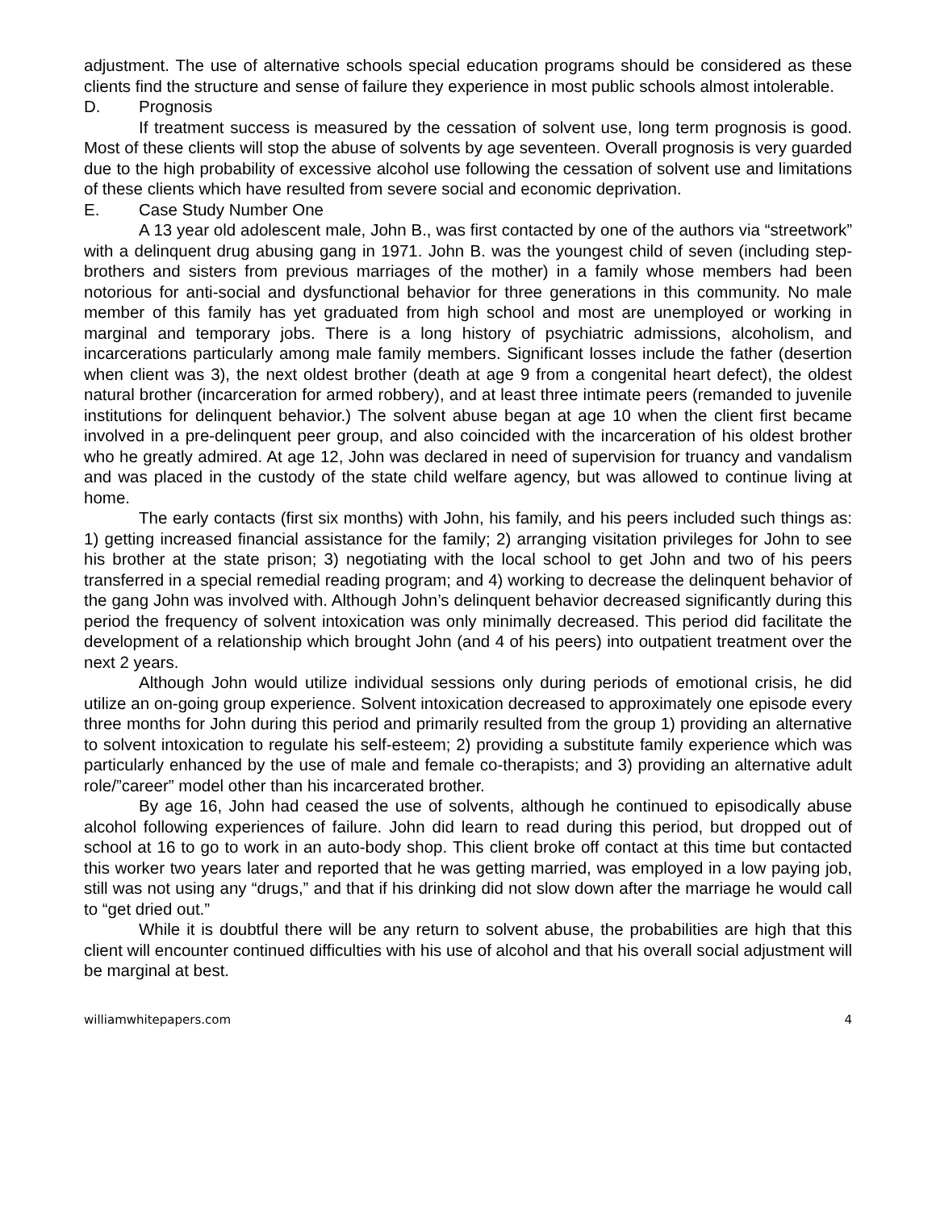adjustment. The use of alternative schools special education programs should be considered as these clients find the structure and sense of failure they experience in most public schools almost intolerable.
D. Prognosis
If treatment success is measured by the cessation of solvent use, long term prognosis is good. Most of these clients will stop the abuse of solvents by age seventeen. Overall prognosis is very guarded due to the high probability of excessive alcohol use following the cessation of solvent use and limitations of these clients which have resulted from severe social and economic deprivation.
E. Case Study Number One
A 13 year old adolescent male, John B., was first contacted by one of the authors via “streetwork” with a delinquent drug abusing gang in 1971. John B. was the youngest child of seven (including step-brothers and sisters from previous marriages of the mother) in a family whose members had been notorious for anti-social and dysfunctional behavior for three generations in this community. No male member of this family has yet graduated from high school and most are unemployed or working in marginal and temporary jobs. There is a long history of psychiatric admissions, alcoholism, and incarcerations particularly among male family members. Significant losses include the father (desertion when client was 3), the next oldest brother (death at age 9 from a congenital heart defect), the oldest natural brother (incarceration for armed robbery), and at least three intimate peers (remanded to juvenile institutions for delinquent behavior.) The solvent abuse began at age 10 when the client first became involved in a pre-delinquent peer group, and also coincided with the incarceration of his oldest brother who he greatly admired. At age 12, John was declared in need of supervision for truancy and vandalism and was placed in the custody of the state child welfare agency, but was allowed to continue living at home.
The early contacts (first six months) with John, his family, and his peers included such things as: 1) getting increased financial assistance for the family; 2) arranging visitation privileges for John to see his brother at the state prison; 3) negotiating with the local school to get John and two of his peers transferred in a special remedial reading program; and 4) working to decrease the delinquent behavior of the gang John was involved with. Although John’s delinquent behavior decreased significantly during this period the frequency of solvent intoxication was only minimally decreased. This period did facilitate the development of a relationship which brought John (and 4 of his peers) into outpatient treatment over the next 2 years.
Although John would utilize individual sessions only during periods of emotional crisis, he did utilize an on-going group experience. Solvent intoxication decreased to approximately one episode every three months for John during this period and primarily resulted from the group 1) providing an alternative to solvent intoxication to regulate his self-esteem; 2) providing a substitute family experience which was particularly enhanced by the use of male and female co-therapists; and 3) providing an alternative adult role/”career” model other than his incarcerated brother.
By age 16, John had ceased the use of solvents, although he continued to episodically abuse alcohol following experiences of failure. John did learn to read during this period, but dropped out of school at 16 to go to work in an auto-body shop. This client broke off contact at this time but contacted this worker two years later and reported that he was getting married, was employed in a low paying job, still was not using any “drugs,” and that if his drinking did not slow down after the marriage he would call to “get dried out.”
While it is doubtful there will be any return to solvent abuse, the probabilities are high that this client will encounter continued difficulties with his use of alcohol and that his overall social adjustment will be marginal at best.
williamwhitepapers.com 4